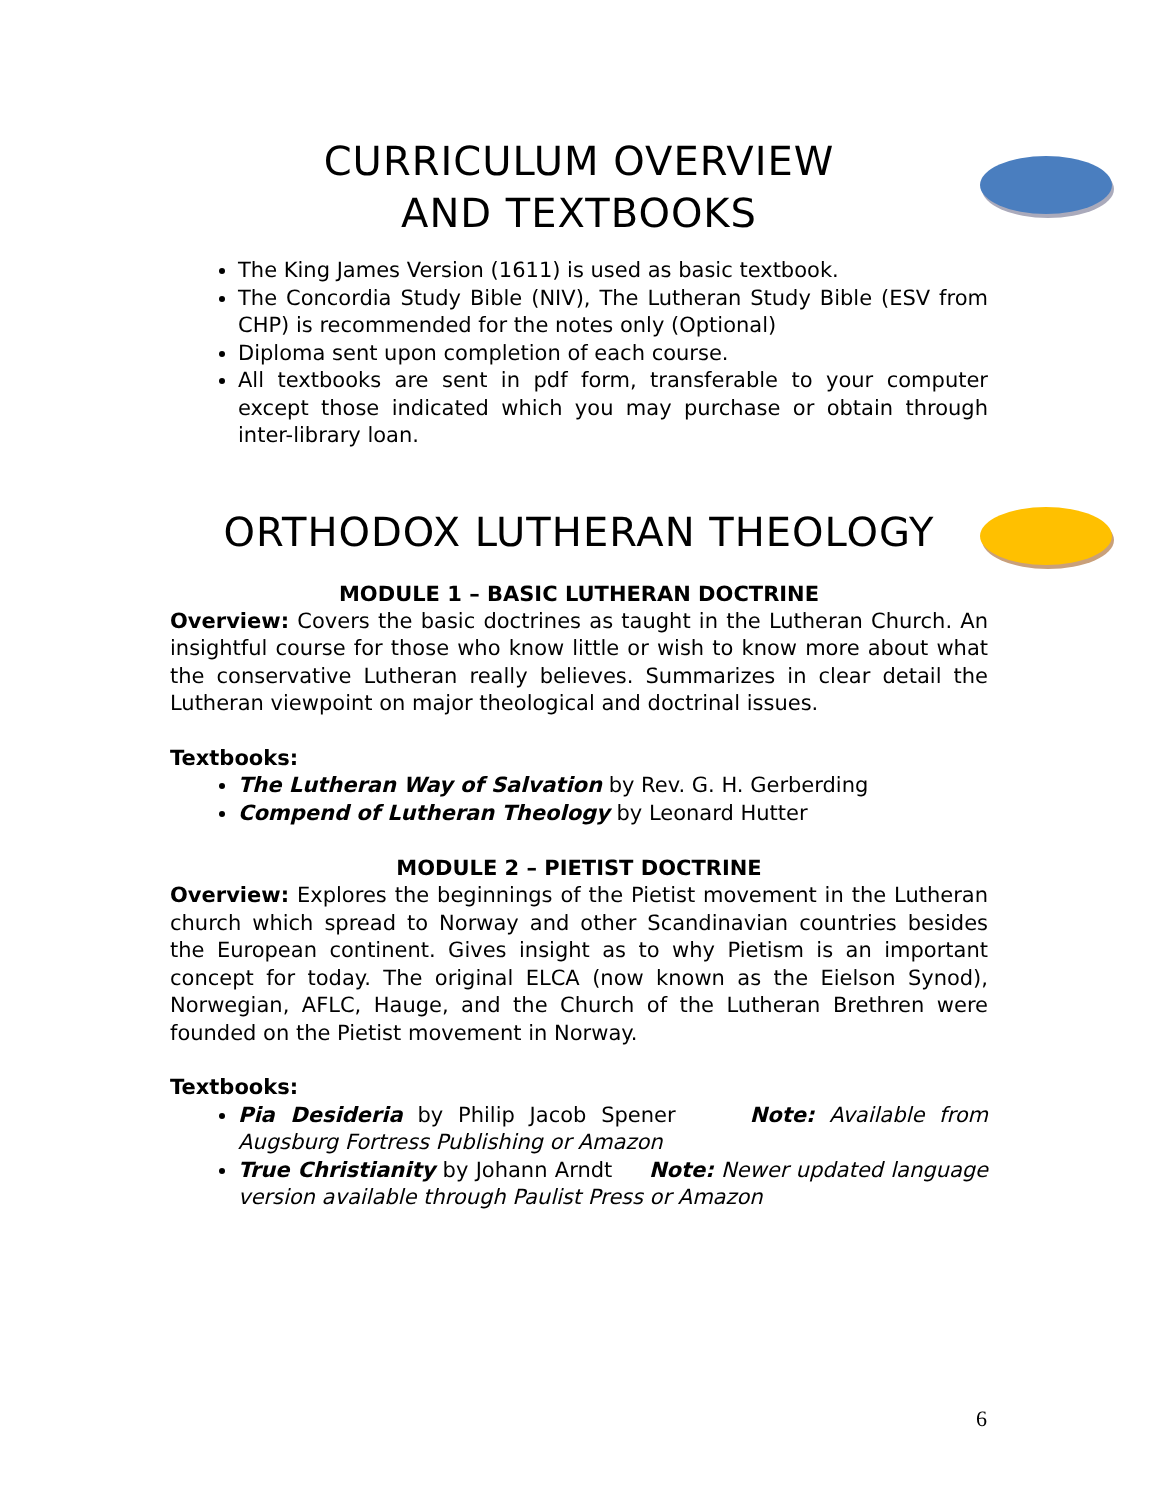CURRICULUM OVERVIEW
AND TEXTBOOKS
The King James Version (1611) is used as basic textbook.
The Concordia Study Bible (NIV), The Lutheran Study Bible (ESV from CHP) is recommended for the notes only (Optional)
Diploma sent upon completion of each course.
All textbooks are sent in pdf form, transferable to your computer except those indicated which you may purchase or obtain through inter-library loan.
ORTHODOX LUTHERAN THEOLOGY
MODULE 1 – BASIC LUTHERAN DOCTRINE
Overview: Covers the basic doctrines as taught in the Lutheran Church. An insightful course for those who know little or wish to know more about what the conservative Lutheran really believes. Summarizes in clear detail the Lutheran viewpoint on major theological and doctrinal issues.
Textbooks:
The Lutheran Way of Salvation by Rev. G. H. Gerberding
Compend of Lutheran Theology by Leonard Hutter
MODULE 2 – PIETIST DOCTRINE
Overview: Explores the beginnings of the Pietist movement in the Lutheran church which spread to Norway and other Scandinavian countries besides the European continent. Gives insight as to why Pietism is an important concept for today. The original ELCA (now known as the Eielson Synod), Norwegian, AFLC, Hauge, and the Church of the Lutheran Brethren were founded on the Pietist movement in Norway.
Textbooks:
Pia Desideria by Philip Jacob Spener Note: Available from Augsburg Fortress Publishing or Amazon
True Christianity by Johann Arndt Note: Newer updated language version available through Paulist Press or Amazon
6